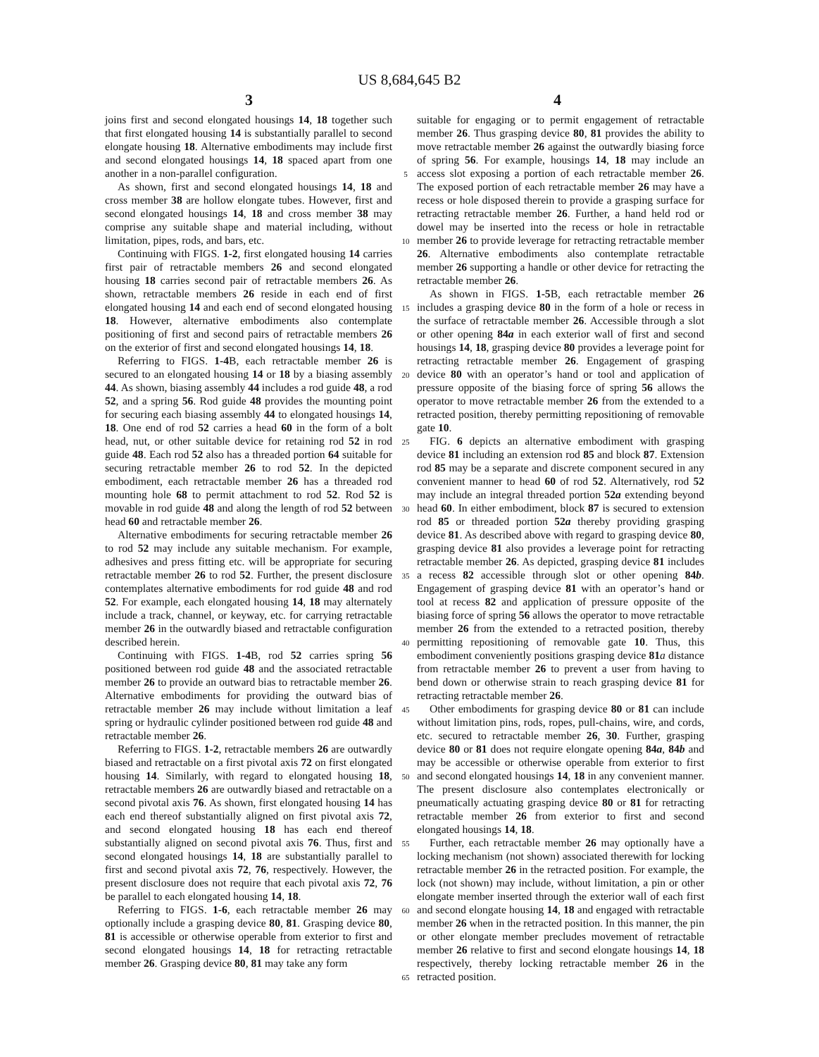US 8,684,645 B2
3 4
joins first and second elongated housings 14, 18 together such that first elongated housing 14 is substantially parallel to second elongate housing 18. Alternative embodiments may include first and second elongated housings 14, 18 spaced apart from one another in a non-parallel configuration.
As shown, first and second elongated housings 14, 18 and cross member 38 are hollow elongate tubes. However, first and second elongated housings 14, 18 and cross member 38 may comprise any suitable shape and material including, without limitation, pipes, rods, and bars, etc.
Continuing with FIGS. 1-2, first elongated housing 14 carries first pair of retractable members 26 and second elongated housing 18 carries second pair of retractable members 26. As shown, retractable members 26 reside in each end of first elongated housing 14 and each end of second elongated housing 18. However, alternative embodiments also contemplate positioning of first and second pairs of retractable members 26 on the exterior of first and second elongated housings 14, 18.
Referring to FIGS. 1-4 B, each retractable member 26 is secured to an elongated housing 14 or 18 by a biasing assembly 44. As shown, biasing assembly 44 includes a rod guide 48, a rod 52, and a spring 56. Rod guide 48 provides the mounting point for securing each biasing assembly 44 to elongated housings 14, 18. One end of rod 52 carries a head 60 in the form of a bolt head, nut, or other suitable device for retaining rod 52 in rod guide 48. Each rod 52 also has a threaded portion 64 suitable for securing retractable member 26 to rod 52. In the depicted embodiment, each retractable member 26 has a threaded rod mounting hole 68 to permit attachment to rod 52. Rod 52 is movable in rod guide 48 and along the length of rod 52 between head 60 and retractable member 26.
Alternative embodiments for securing retractable member 26 to rod 52 may include any suitable mechanism. For example, adhesives and press fitting etc. will be appropriate for securing retractable member 26 to rod 52. Further, the present disclosure contemplates alternative embodiments for rod guide 48 and rod 52. For example, each elongated housing 14, 18 may alternately include a track, channel, or keyway, etc. for carrying retractable member 26 in the outwardly biased and retractable configuration described herein.
Continuing with FIGS. 1-4 B, rod 52 carries spring 56 positioned between rod guide 48 and the associated retractable member 26 to provide an outward bias to retractable member 26. Alternative embodiments for providing the outward bias of retractable member 26 may include without limitation a leaf spring or hydraulic cylinder positioned between rod guide 48 and retractable member 26.
Referring to FIGS. 1-2, retractable members 26 are outwardly biased and retractable on a first pivotal axis 72 on first elongated housing 14. Similarly, with regard to elongated housing 18, retractable members 26 are outwardly biased and retractable on a second pivotal axis 76. As shown, first elongated housing 14 has each end thereof substantially aligned on first pivotal axis 72, and second elongated housing 18 has each end thereof substantially aligned on second pivotal axis 76. Thus, first and second elongated housings 14, 18 are substantially parallel to first and second pivotal axis 72, 76, respectively. However, the present disclosure does not require that each pivotal axis 72, 76 be parallel to each elongated housing 14, 18.
Referring to FIGS. 1-6, each retractable member 26 may optionally include a grasping device 80, 81. Grasping device 80, 81 is accessible or otherwise operable from exterior to first and second elongated housings 14, 18 for retracting retractable member 26. Grasping device 80, 81 may take any form
5
10
15
20
25
30
35
40
45
50
55
60
65
suitable for engaging or to permit engagement of retractable member 26. Thus grasping device 80, 81 provides the ability to move retractable member 26 against the outwardly biasing force of spring 56. For example, housings 14, 18 may include an access slot exposing a portion of each retractable member 26. The exposed portion of each retractable member 26 may have a recess or hole disposed therein to provide a grasping surface for retracting retractable member 26. Further, a hand held rod or dowel may be inserted into the recess or hole in retractable member 26 to provide leverage for retracting retractable member 26. Alternative embodiments also contemplate retractable member 26 supporting a handle or other device for retracting the retractable member 26.
As shown in FIGS. 1-5 B, each retractable member 26 includes a grasping device 80 in the form of a hole or recess in the surface of retractable member 26. Accessible through a slot or other opening 84a in each exterior wall of first and second housings 14, 18, grasping device 80 provides a leverage point for retracting retractable member 26. Engagement of grasping device 80 with an operator’s hand or tool and application of pressure opposite of the biasing force of spring 56 allows the operator to move retractable member 26 from the extended to a retracted position, thereby permitting repositioning of removable gate 10.
FIG. 6 depicts an alternative embodiment with grasping device 81 including an extension rod 85 and block 87. Extension rod 85 may be a separate and discrete component secured in any convenient manner to head 60 of rod 52. Alternatively, rod 52 may include an integral threaded portion 52a extending beyond head 60. In either embodiment, block 87 is secured to extension rod 85 or threaded portion 52a thereby providing grasping device 81. As described above with regard to grasping device 80, grasping device 81 also provides a leverage point for retracting retractable member 26. As depicted, grasping device 81 includes a recess 82 accessible through slot or other opening 84b. Engagement of grasping device 81 with an operator’s hand or tool at recess 82 and application of pressure opposite of the biasing force of spring 56 allows the operator to move retractable member 26 from the extended to a retracted position, thereby permitting repositioning of removable gate 10. Thus, this embodiment conveniently positions grasping device 81 a distance from retractable member 26 to prevent a user from having to bend down or otherwise strain to reach grasping device 81 for retracting retractable member 26.
Other embodiments for grasping device 80 or 81 can include without limitation pins, rods, ropes, pull-chains, wire, and cords, etc. secured to retractable member 26, 30. Further, grasping device 80 or 81 does not require elongate opening 84a, 84b and may be accessible or otherwise operable from exterior to first and second elongated housings 14, 18 in any convenient manner. The present disclosure also contemplates electronically or pneumatically actuating grasping device 80 or 81 for retracting retractable member 26 from exterior to first and second elongated housings 14, 18.
Further, each retractable member 26 may optionally have a locking mechanism (not shown) associated therewith for locking retractable member 26 in the retracted position. For example, the lock (not shown) may include, without limitation, a pin or other elongate member inserted through the exterior wall of each first and second elongate housing 14, 18 and engaged with retractable member 26 when in the retracted position. In this manner, the pin or other elongate member precludes movement of retractable member 26 relative to first and second elongate housings 14, 18 respectively, thereby locking retractable member 26 in the retracted position.